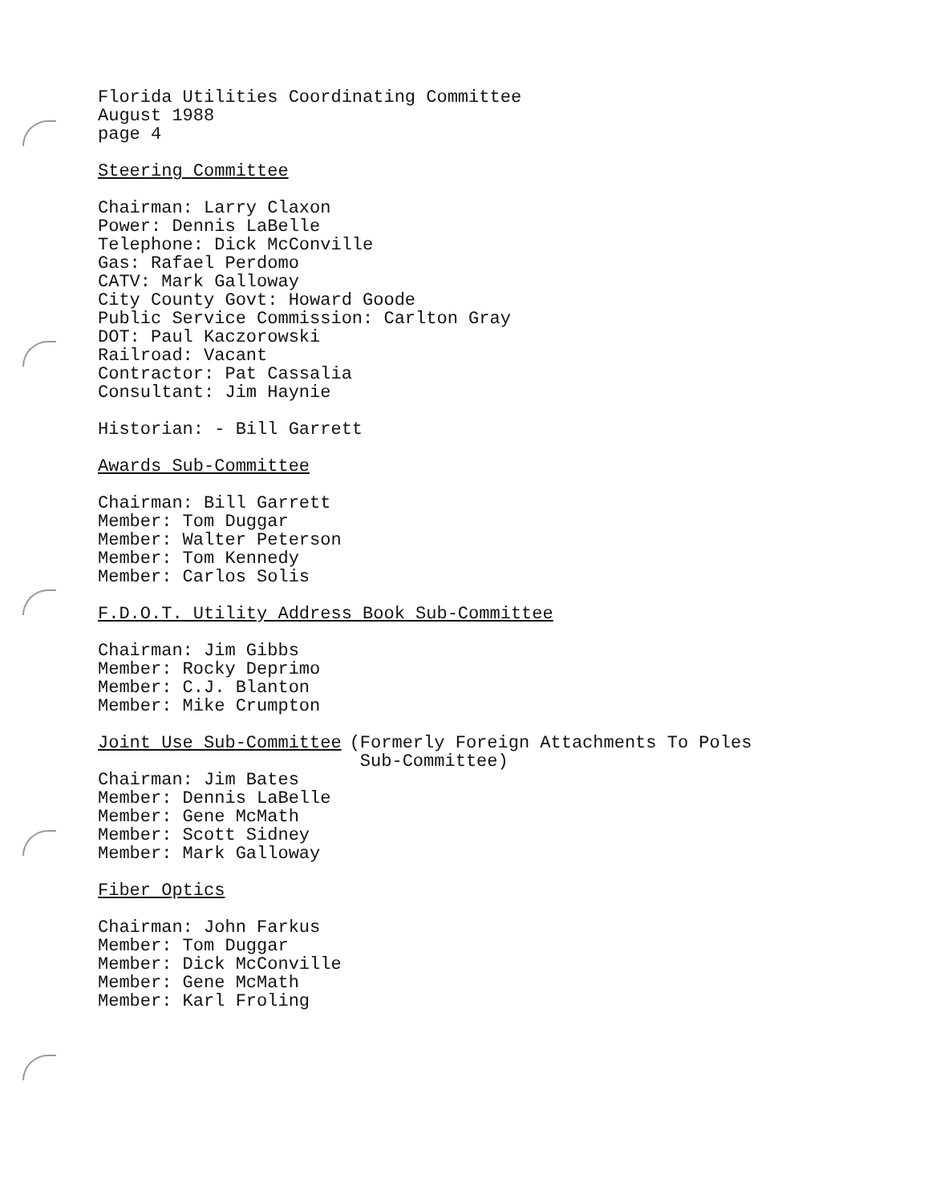Florida Utilities Coordinating Committee
August 1988
page 4
Steering Committee
Chairman: Larry Claxon
Power: Dennis LaBelle
Telephone: Dick McConville
Gas: Rafael Perdomo
CATV: Mark Galloway
City County Govt: Howard Goode
Public Service Commission: Carlton Gray
DOT: Paul Kaczorowski
Railroad: Vacant
Contractor: Pat Cassalia
Consultant: Jim Haynie
Historian: - Bill Garrett
Awards Sub-Committee
Chairman: Bill Garrett
Member: Tom Duggar
Member: Walter Peterson
Member: Tom Kennedy
Member: Carlos Solis
F.D.O.T. Utility Address Book Sub-Committee
Chairman: Jim Gibbs
Member: Rocky Deprimo
Member: C.J. Blanton
Member: Mike Crumpton
Joint Use Sub-Committee (Formerly Foreign Attachments To Poles
Sub-Committee)
Chairman: Jim Bates
Member: Dennis LaBelle
Member: Gene McMath
Member: Scott Sidney
Member: Mark Galloway
Fiber Optics
Chairman: John Farkus
Member: Tom Duggar
Member: Dick McConville
Member: Gene McMath
Member: Karl Froling